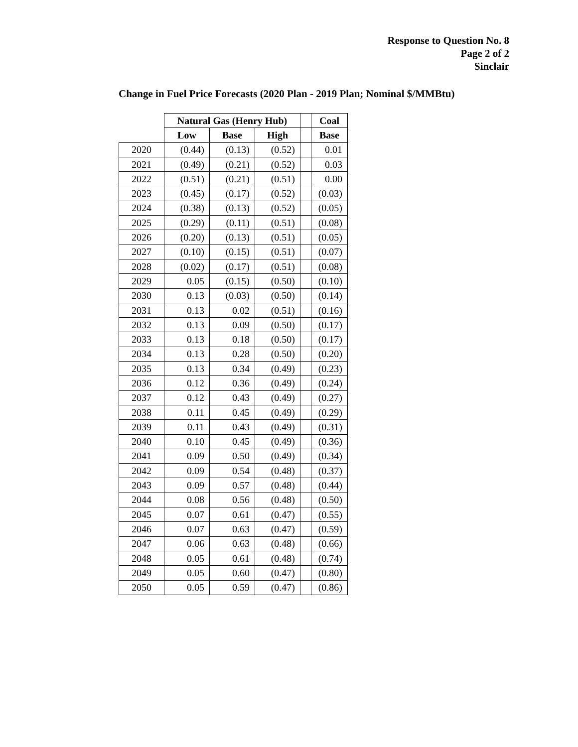Response to Question No. 8
Page 2 of 2
Sinclair
Change in Fuel Price Forecasts (2020 Plan - 2019 Plan; Nominal $/MMBtu)
| | Natural Gas (Henry Hub) | | | | Coal |
| | Low | Base | High | | Base |
| 2020 | (0.44) | (0.13) | (0.52) | | 0.01 |
| 2021 | (0.49) | (0.21) | (0.52) | | 0.03 |
| 2022 | (0.51) | (0.21) | (0.51) | | 0.00 |
| 2023 | (0.45) | (0.17) | (0.52) | | (0.03) |
| 2024 | (0.38) | (0.13) | (0.52) | | (0.05) |
| 2025 | (0.29) | (0.11) | (0.51) | | (0.08) |
| 2026 | (0.20) | (0.13) | (0.51) | | (0.05) |
| 2027 | (0.10) | (0.15) | (0.51) | | (0.07) |
| 2028 | (0.02) | (0.17) | (0.51) | | (0.08) |
| 2029 | 0.05 | (0.15) | (0.50) | | (0.10) |
| 2030 | 0.13 | (0.03) | (0.50) | | (0.14) |
| 2031 | 0.13 | 0.02 | (0.51) | | (0.16) |
| 2032 | 0.13 | 0.09 | (0.50) | | (0.17) |
| 2033 | 0.13 | 0.18 | (0.50) | | (0.17) |
| 2034 | 0.13 | 0.28 | (0.50) | | (0.20) |
| 2035 | 0.13 | 0.34 | (0.49) | | (0.23) |
| 2036 | 0.12 | 0.36 | (0.49) | | (0.24) |
| 2037 | 0.12 | 0.43 | (0.49) | | (0.27) |
| 2038 | 0.11 | 0.45 | (0.49) | | (0.29) |
| 2039 | 0.11 | 0.43 | (0.49) | | (0.31) |
| 2040 | 0.10 | 0.45 | (0.49) | | (0.36) |
| 2041 | 0.09 | 0.50 | (0.49) | | (0.34) |
| 2042 | 0.09 | 0.54 | (0.48) | | (0.37) |
| 2043 | 0.09 | 0.57 | (0.48) | | (0.44) |
| 2044 | 0.08 | 0.56 | (0.48) | | (0.50) |
| 2045 | 0.07 | 0.61 | (0.47) | | (0.55) |
| 2046 | 0.07 | 0.63 | (0.47) | | (0.59) |
| 2047 | 0.06 | 0.63 | (0.48) | | (0.66) |
| 2048 | 0.05 | 0.61 | (0.48) | | (0.74) |
| 2049 | 0.05 | 0.60 | (0.47) | | (0.80) |
| 2050 | 0.05 | 0.59 | (0.47) | | (0.86) |